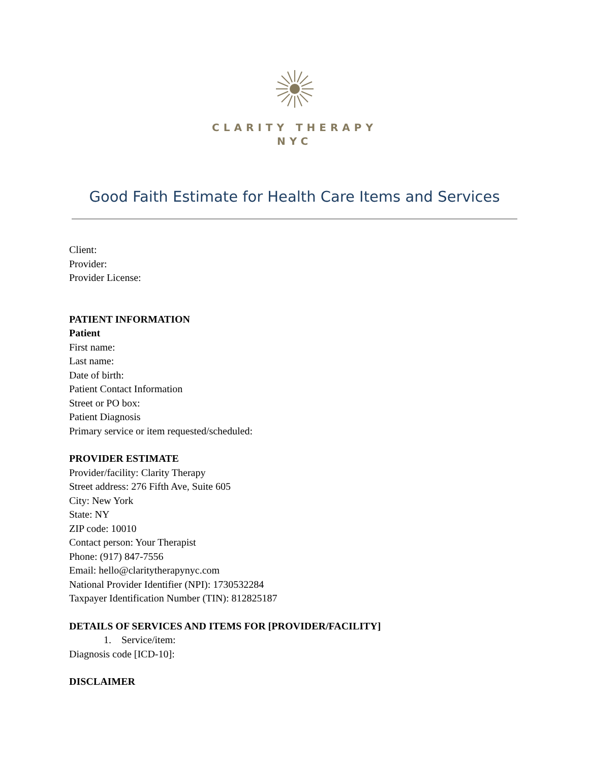CLARITY THERAPY
NYC
Good Faith Estimate for Health Care Items and Services
Client:
Provider:
Provider License:
PATIENT INFORMATION
Patient
First name:
Last name:
Date of birth:
Patient Contact Information
Street or PO box:
Patient Diagnosis
Primary service or item requested/scheduled:
PROVIDER ESTIMATE
Provider/facility: Clarity Therapy
Street address: 276 Fifth Ave, Suite 605
City: New York
State: NY
ZIP code: 10010
Contact person: Your Therapist
Phone: (917) 847-7556
Email: hello@claritytherapynyc.com
National Provider Identifier (NPI): 1730532284
Taxpayer Identification Number (TIN): 812825187
DETAILS OF SERVICES AND ITEMS FOR [PROVIDER/FACILITY]
1. Service/item:
Diagnosis code [ICD-10]:
DISCLAIMER